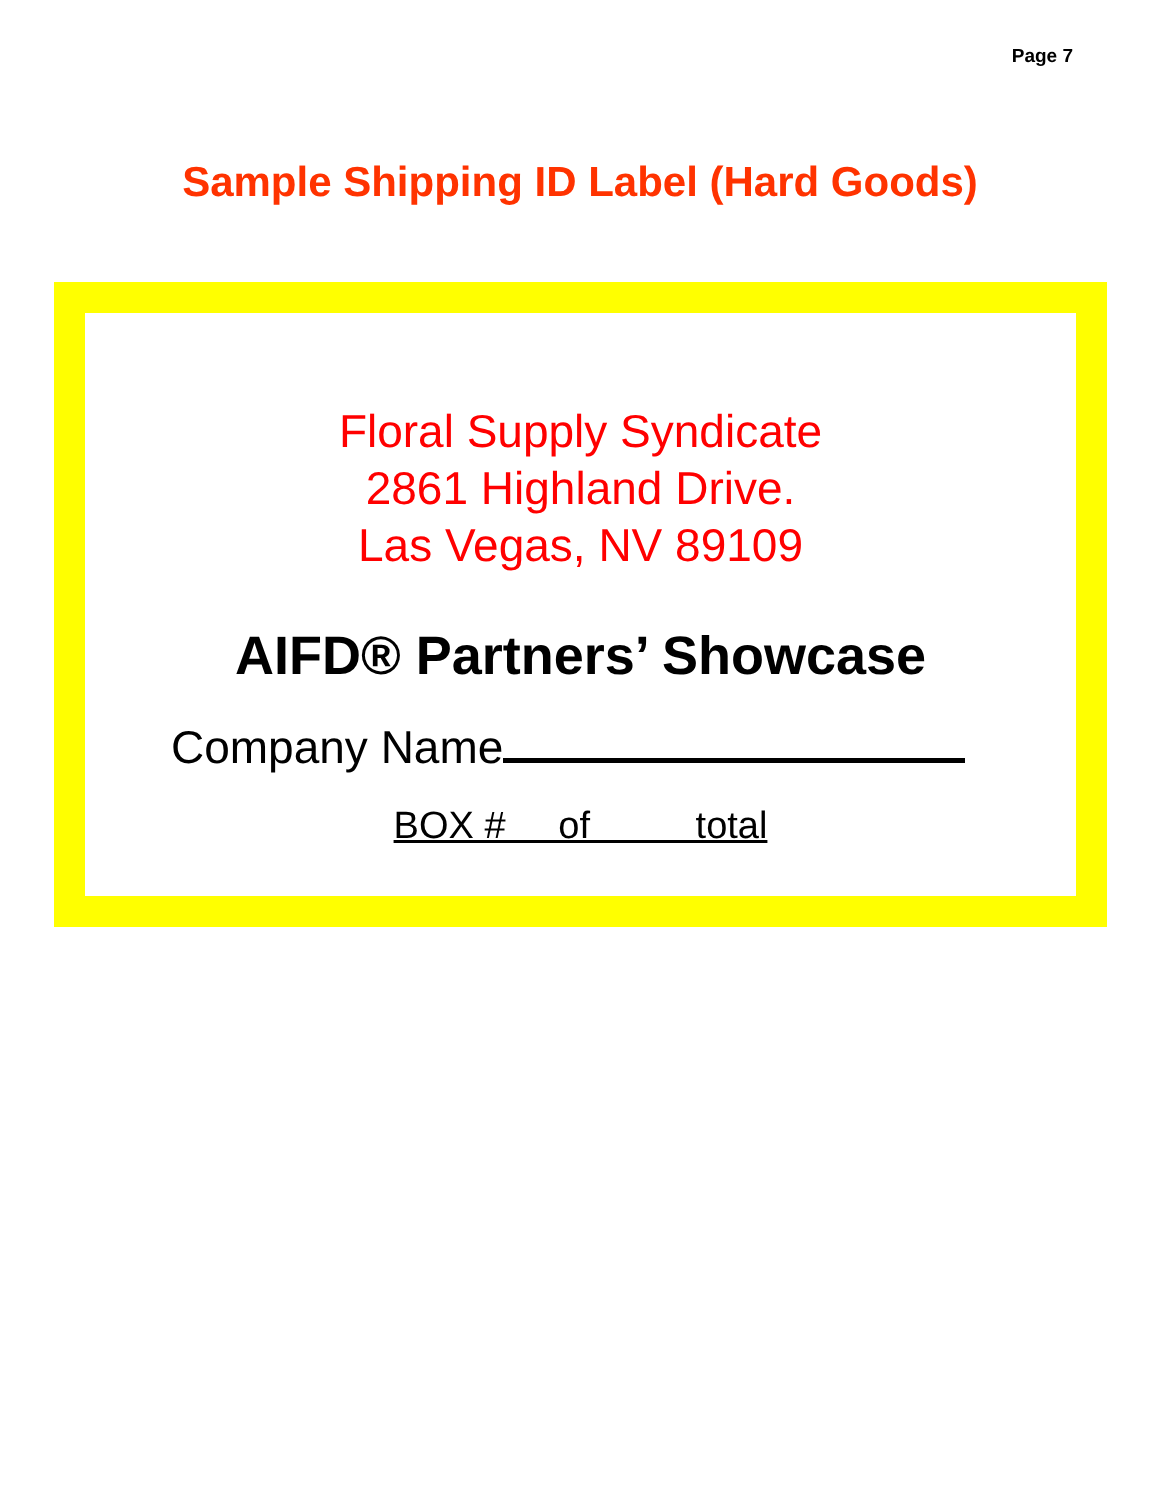Page 7
Sample Shipping ID Label (Hard Goods)
Floral Supply Syndicate
2861 Highland Drive.
Las Vegas, NV 89109
AIFD® Partners’ Showcase
Company Name
BOX # of total